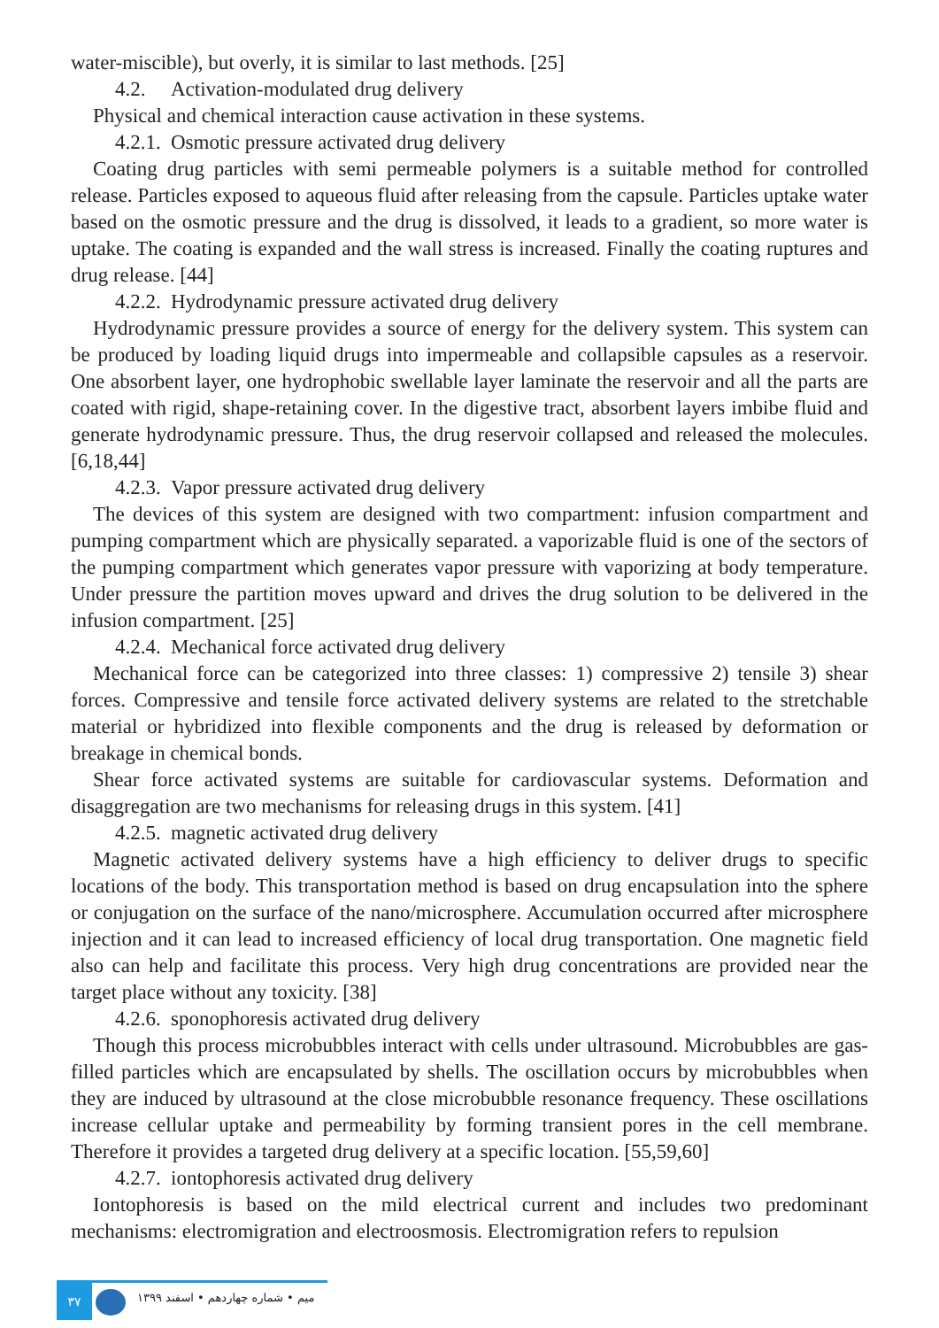water-miscible), but overly, it is similar to last methods. [25]
4.2. Activation-modulated drug delivery
Physical and chemical interaction cause activation in these systems.
4.2.1. Osmotic pressure activated drug delivery
Coating drug particles with semi permeable polymers is a suitable method for controlled release. Particles exposed to aqueous fluid after releasing from the capsule. Particles uptake water based on the osmotic pressure and the drug is dissolved, it leads to a gradient, so more water is uptake. The coating is expanded and the wall stress is increased. Finally the coating ruptures and drug release. [44]
4.2.2. Hydrodynamic pressure activated drug delivery
Hydrodynamic pressure provides a source of energy for the delivery system. This system can be produced by loading liquid drugs into impermeable and collapsible capsules as a reservoir. One absorbent layer, one hydrophobic swellable layer laminate the reservoir and all the parts are coated with rigid, shape-retaining cover. In the digestive tract, absorbent layers imbibe fluid and generate hydrodynamic pressure. Thus, the drug reservoir collapsed and released the molecules. [6,18,44]
4.2.3. Vapor pressure activated drug delivery
The devices of this system are designed with two compartment: infusion compartment and pumping compartment which are physically separated. a vaporizable fluid is one of the sectors of the pumping compartment which generates vapor pressure with vaporizing at body temperature. Under pressure the partition moves upward and drives the drug solution to be delivered in the infusion compartment. [25]
4.2.4. Mechanical force activated drug delivery
Mechanical force can be categorized into three classes: 1) compressive 2) tensile 3) shear forces. Compressive and tensile force activated delivery systems are related to the stretchable material or hybridized into flexible components and the drug is released by deformation or breakage in chemical bonds.
Shear force activated systems are suitable for cardiovascular systems. Deformation and disaggregation are two mechanisms for releasing drugs in this system. [41]
4.2.5. magnetic activated drug delivery
Magnetic activated delivery systems have a high efficiency to deliver drugs to specific locations of the body. This transportation method is based on drug encapsulation into the sphere or conjugation on the surface of the nano/microsphere. Accumulation occurred after microsphere injection and it can lead to increased efficiency of local drug transportation. One magnetic field also can help and facilitate this process. Very high drug concentrations are provided near the target place without any toxicity. [38]
4.2.6. sponophoresis activated drug delivery
Though this process microbubbles interact with cells under ultrasound. Microbubbles are gas-filled particles which are encapsulated by shells. The oscillation occurs by microbubbles when they are induced by ultrasound at the close microbubble resonance frequency. These oscillations increase cellular uptake and permeability by forming transient pores in the cell membrane. Therefore it provides a targeted drug delivery at a specific location. [55,59,60]
4.2.7. iontophoresis activated drug delivery
Iontophoresis is based on the mild electrical current and includes two predominant mechanisms: electromigration and electroosmosis. Electromigration refers to repulsion
۳۷
میم • شماره چهاردهم • اسفند ۱۳۹۹